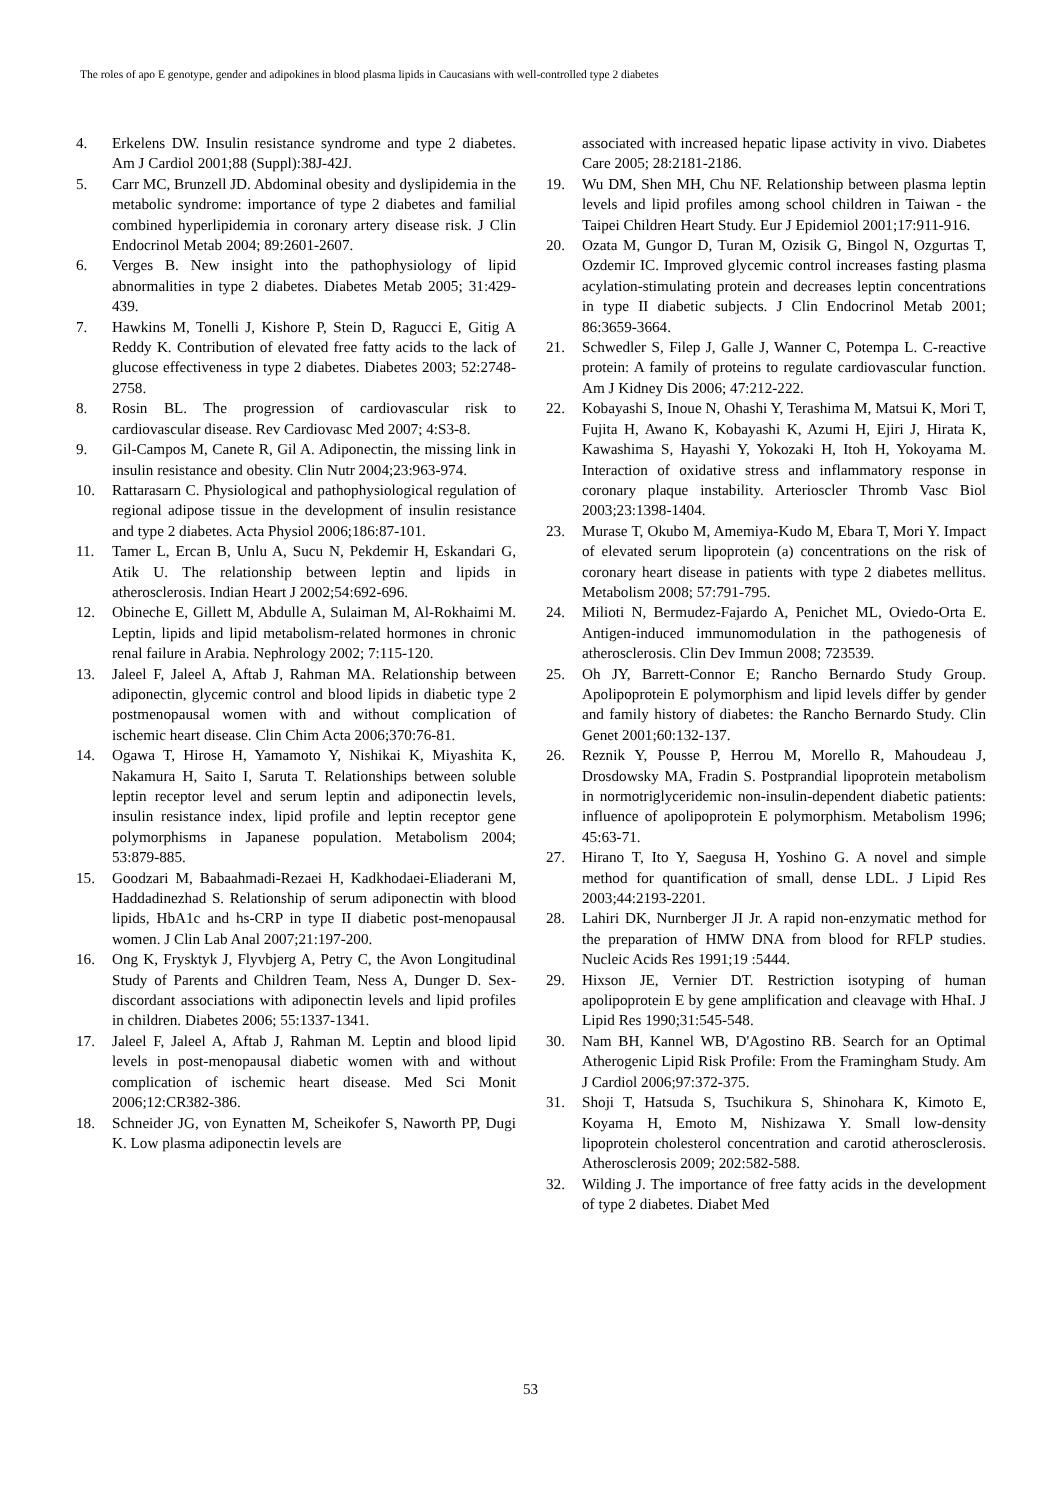The roles of apo E genotype, gender and adipokines in blood plasma lipids in Caucasians with well-controlled type 2 diabetes
4. Erkelens DW. Insulin resistance syndrome and type 2 diabetes. Am J Cardiol 2001;88 (Suppl):38J-42J.
5. Carr MC, Brunzell JD. Abdominal obesity and dyslipidemia in the metabolic syndrome: importance of type 2 diabetes and familial combined hyperlipidemia in coronary artery disease risk. J Clin Endocrinol Metab 2004; 89:2601-2607.
6. Verges B. New insight into the pathophysiology of lipid abnormalities in type 2 diabetes. Diabetes Metab 2005; 31:429-439.
7. Hawkins M, Tonelli J, Kishore P, Stein D, Ragucci E, Gitig A Reddy K. Contribution of elevated free fatty acids to the lack of glucose effectiveness in type 2 diabetes. Diabetes 2003; 52:2748-2758.
8. Rosin BL. The progression of cardiovascular risk to cardiovascular disease. Rev Cardiovasc Med 2007; 4:S3-8.
9. Gil-Campos M, Canete R, Gil A. Adiponectin, the missing link in insulin resistance and obesity. Clin Nutr 2004;23:963-974.
10. Rattarasarn C. Physiological and pathophysiological regulation of regional adipose tissue in the development of insulin resistance and type 2 diabetes. Acta Physiol 2006;186:87-101.
11. Tamer L, Ercan B, Unlu A, Sucu N, Pekdemir H, Eskandari G, Atik U. The relationship between leptin and lipids in atherosclerosis. Indian Heart J 2002;54:692-696.
12. Obineche E, Gillett M, Abdulle A, Sulaiman M, Al-Rokhaimi M. Leptin, lipids and lipid metabolism-related hormones in chronic renal failure in Arabia. Nephrology 2002; 7:115-120.
13. Jaleel F, Jaleel A, Aftab J, Rahman MA. Relationship between adiponectin, glycemic control and blood lipids in diabetic type 2 postmenopausal women with and without complication of ischemic heart disease. Clin Chim Acta 2006;370:76-81.
14. Ogawa T, Hirose H, Yamamoto Y, Nishikai K, Miyashita K, Nakamura H, Saito I, Saruta T. Relationships between soluble leptin receptor level and serum leptin and adiponectin levels, insulin resistance index, lipid profile and leptin receptor gene polymorphisms in Japanese population. Metabolism 2004; 53:879-885.
15. Goodzari M, Babaahmadi-Rezaei H, Kadkhodaei-Eliaderani M, Haddadinezhad S. Relationship of serum adiponectin with blood lipids, HbA1c and hs-CRP in type II diabetic post-menopausal women. J Clin Lab Anal 2007;21:197-200.
16. Ong K, Frysktyk J, Flyvbjerg A, Petry C, the Avon Longitudinal Study of Parents and Children Team, Ness A, Dunger D. Sex-discordant associations with adiponectin levels and lipid profiles in children. Diabetes 2006; 55:1337-1341.
17. Jaleel F, Jaleel A, Aftab J, Rahman M. Leptin and blood lipid levels in post-menopausal diabetic women with and without complication of ischemic heart disease. Med Sci Monit 2006;12:CR382-386.
18. Schneider JG, von Eynatten M, Scheikofer S, Naworth PP, Dugi K. Low plasma adiponectin levels are
associated with increased hepatic lipase activity in vivo. Diabetes Care 2005; 28:2181-2186.
19. Wu DM, Shen MH, Chu NF. Relationship between plasma leptin levels and lipid profiles among school children in Taiwan - the Taipei Children Heart Study. Eur J Epidemiol 2001;17:911-916.
20. Ozata M, Gungor D, Turan M, Ozisik G, Bingol N, Ozgurtas T, Ozdemir IC. Improved glycemic control increases fasting plasma acylation-stimulating protein and decreases leptin concentrations in type II diabetic subjects. J Clin Endocrinol Metab 2001; 86:3659-3664.
21. Schwedler S, Filep J, Galle J, Wanner C, Potempa L. C-reactive protein: A family of proteins to regulate cardiovascular function. Am J Kidney Dis 2006; 47:212-222.
22. Kobayashi S, Inoue N, Ohashi Y, Terashima M, Matsui K, Mori T, Fujita H, Awano K, Kobayashi K, Azumi H, Ejiri J, Hirata K, Kawashima S, Hayashi Y, Yokozaki H, Itoh H, Yokoyama M. Interaction of oxidative stress and inflammatory response in coronary plaque instability. Arterioscler Thromb Vasc Biol 2003;23:1398-1404.
23. Murase T, Okubo M, Amemiya-Kudo M, Ebara T, Mori Y. Impact of elevated serum lipoprotein (a) concentrations on the risk of coronary heart disease in patients with type 2 diabetes mellitus. Metabolism 2008; 57:791-795.
24. Milioti N, Bermudez-Fajardo A, Penichet ML, Oviedo-Orta E. Antigen-induced immunomodulation in the pathogenesis of atherosclerosis. Clin Dev Immun 2008; 723539.
25. Oh JY, Barrett-Connor E; Rancho Bernardo Study Group. Apolipoprotein E polymorphism and lipid levels differ by gender and family history of diabetes: the Rancho Bernardo Study. Clin Genet 2001;60:132-137.
26. Reznik Y, Pousse P, Herrou M, Morello R, Mahoudeau J, Drosdowsky MA, Fradin S. Postprandial lipoprotein metabolism in normotriglyceridemic non-insulin-dependent diabetic patients: influence of apolipoprotein E polymorphism. Metabolism 1996; 45:63-71.
27. Hirano T, Ito Y, Saegusa H, Yoshino G. A novel and simple method for quantification of small, dense LDL. J Lipid Res 2003;44:2193-2201.
28. Lahiri DK, Nurnberger JI Jr. A rapid non-enzymatic method for the preparation of HMW DNA from blood for RFLP studies. Nucleic Acids Res 1991;19 :5444.
29. Hixson JE, Vernier DT. Restriction isotyping of human apolipoprotein E by gene amplification and cleavage with HhaI. J Lipid Res 1990;31:545-548.
30. Nam BH, Kannel WB, D'Agostino RB. Search for an Optimal Atherogenic Lipid Risk Profile: From the Framingham Study. Am J Cardiol 2006;97:372-375.
31. Shoji T, Hatsuda S, Tsuchikura S, Shinohara K, Kimoto E, Koyama H, Emoto M, Nishizawa Y. Small low-density lipoprotein cholesterol concentration and carotid atherosclerosis. Atherosclerosis 2009; 202:582-588.
32. Wilding J. The importance of free fatty acids in the development of type 2 diabetes. Diabet Med
53